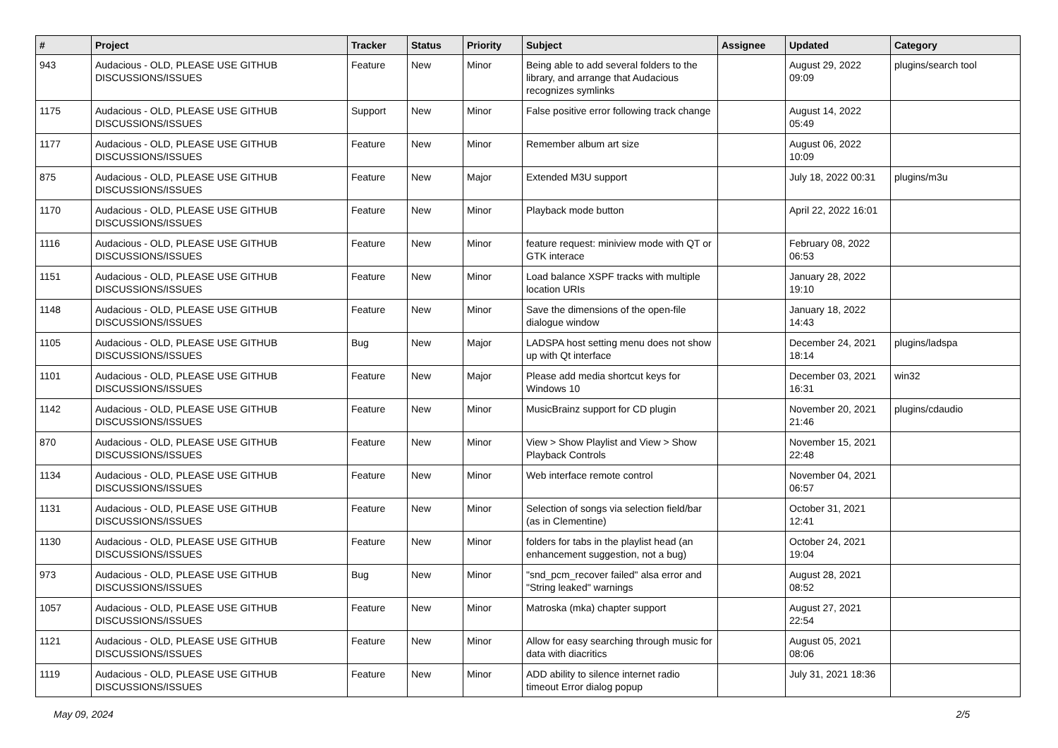| # | Project | Tracker | Status | Priority | Subject | Assignee | Updated | Category |
| --- | --- | --- | --- | --- | --- | --- | --- | --- |
| 943 | Audacious - OLD, PLEASE USE GITHUB DISCUSSIONS/ISSUES | Feature | New | Minor | Being able to add several folders to the library, and arrange that Audacious recognizes symlinks | | August 29, 2022 09:09 | plugins/search tool |
| 1175 | Audacious - OLD, PLEASE USE GITHUB DISCUSSIONS/ISSUES | Support | New | Minor | False positive error following track change | | August 14, 2022 05:49 | |
| 1177 | Audacious - OLD, PLEASE USE GITHUB DISCUSSIONS/ISSUES | Feature | New | Minor | Remember album art size | | August 06, 2022 10:09 | |
| 875 | Audacious - OLD, PLEASE USE GITHUB DISCUSSIONS/ISSUES | Feature | New | Major | Extended M3U support | | July 18, 2022 00:31 | plugins/m3u |
| 1170 | Audacious - OLD, PLEASE USE GITHUB DISCUSSIONS/ISSUES | Feature | New | Minor | Playback mode button | | April 22, 2022 16:01 | |
| 1116 | Audacious - OLD, PLEASE USE GITHUB DISCUSSIONS/ISSUES | Feature | New | Minor | feature request: miniview mode with QT or GTK interace | | February 08, 2022 06:53 | |
| 1151 | Audacious - OLD, PLEASE USE GITHUB DISCUSSIONS/ISSUES | Feature | New | Minor | Load balance XSPF tracks with multiple location URIs | | January 28, 2022 19:10 | |
| 1148 | Audacious - OLD, PLEASE USE GITHUB DISCUSSIONS/ISSUES | Feature | New | Minor | Save the dimensions of the open-file dialogue window | | January 18, 2022 14:43 | |
| 1105 | Audacious - OLD, PLEASE USE GITHUB DISCUSSIONS/ISSUES | Bug | New | Major | LADSPA host setting menu does not show up with Qt interface | | December 24, 2021 18:14 | plugins/ladspa |
| 1101 | Audacious - OLD, PLEASE USE GITHUB DISCUSSIONS/ISSUES | Feature | New | Major | Please add media shortcut keys for Windows 10 | | December 03, 2021 16:31 | win32 |
| 1142 | Audacious - OLD, PLEASE USE GITHUB DISCUSSIONS/ISSUES | Feature | New | Minor | MusicBrainz support for CD plugin | | November 20, 2021 21:46 | plugins/cdaudio |
| 870 | Audacious - OLD, PLEASE USE GITHUB DISCUSSIONS/ISSUES | Feature | New | Minor | View > Show Playlist and View > Show Playback Controls | | November 15, 2021 22:48 | |
| 1134 | Audacious - OLD, PLEASE USE GITHUB DISCUSSIONS/ISSUES | Feature | New | Minor | Web interface remote control | | November 04, 2021 06:57 | |
| 1131 | Audacious - OLD, PLEASE USE GITHUB DISCUSSIONS/ISSUES | Feature | New | Minor | Selection of songs via selection field/bar (as in Clementine) | | October 31, 2021 12:41 | |
| 1130 | Audacious - OLD, PLEASE USE GITHUB DISCUSSIONS/ISSUES | Feature | New | Minor | folders for tabs in the playlist head (an enhancement suggestion, not a bug) | | October 24, 2021 19:04 | |
| 973 | Audacious - OLD, PLEASE USE GITHUB DISCUSSIONS/ISSUES | Bug | New | Minor | "snd_pcm_recover failed" alsa error and "String leaked" warnings | | August 28, 2021 08:52 | |
| 1057 | Audacious - OLD, PLEASE USE GITHUB DISCUSSIONS/ISSUES | Feature | New | Minor | Matroska (mka) chapter support | | August 27, 2021 22:54 | |
| 1121 | Audacious - OLD, PLEASE USE GITHUB DISCUSSIONS/ISSUES | Feature | New | Minor | Allow for easy searching through music for data with diacritics | | August 05, 2021 08:06 | |
| 1119 | Audacious - OLD, PLEASE USE GITHUB DISCUSSIONS/ISSUES | Feature | New | Minor | ADD ability to silence internet radio timeout Error dialog popup | | July 31, 2021 18:36 | |
May 09, 2024 2/5